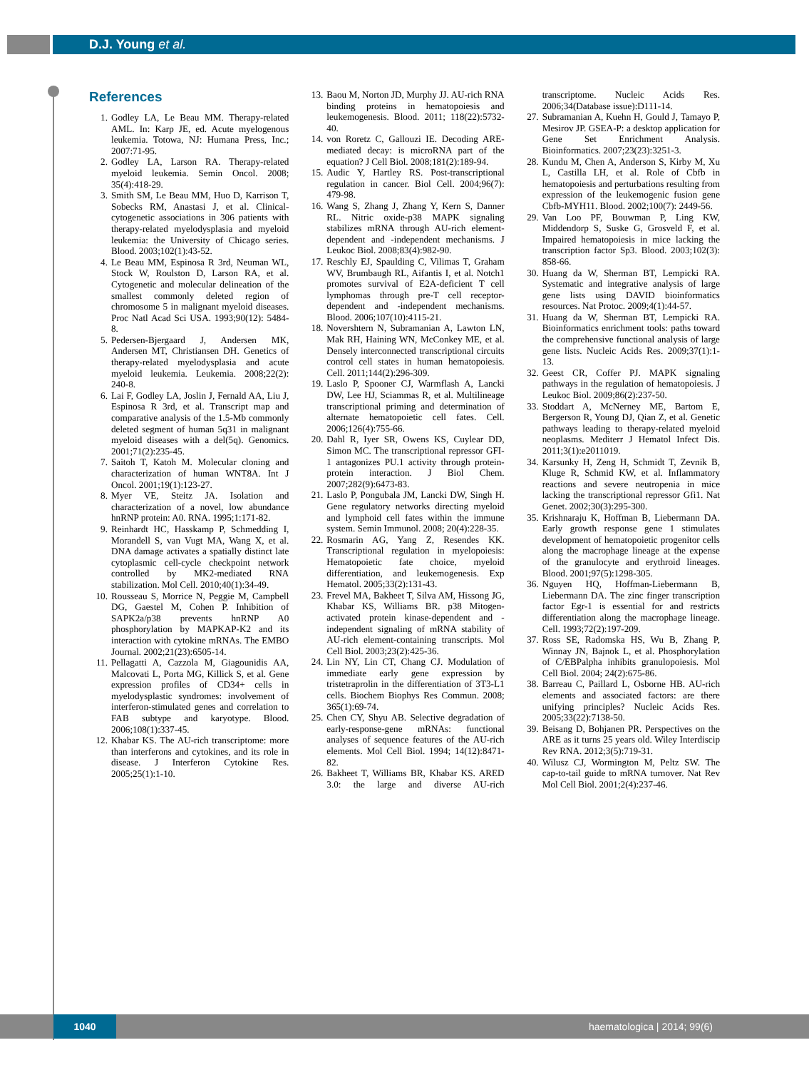D.J. Young et al.
References
1. Godley LA, Le Beau MM. Therapy-related AML. In: Karp JE, ed. Acute myelogenous leukemia. Totowa, NJ: Humana Press, Inc.; 2007:71-95.
2. Godley LA, Larson RA. Therapy-related myeloid leukemia. Semin Oncol. 2008; 35(4):418-29.
3. Smith SM, Le Beau MM, Huo D, Karrison T, Sobecks RM, Anastasi J, et al. Clinical-cytogenetic associations in 306 patients with therapy-related myelodysplasia and myeloid leukemia: the University of Chicago series. Blood. 2003;102(1):43-52.
4. Le Beau MM, Espinosa R 3rd, Neuman WL, Stock W, Roulston D, Larson RA, et al. Cytogenetic and molecular delineation of the smallest commonly deleted region of chromosome 5 in malignant myeloid diseases. Proc Natl Acad Sci USA. 1993;90(12): 5484-8.
5. Pedersen-Bjergaard J, Andersen MK, Andersen MT, Christiansen DH. Genetics of therapy-related myelodysplasia and acute myeloid leukemia. Leukemia. 2008;22(2): 240-8.
6. Lai F, Godley LA, Joslin J, Fernald AA, Liu J, Espinosa R 3rd, et al. Transcript map and comparative analysis of the 1.5-Mb commonly deleted segment of human 5q31 in malignant myeloid diseases with a del(5q). Genomics. 2001;71(2):235-45.
7. Saitoh T, Katoh M. Molecular cloning and characterization of human WNT8A. Int J Oncol. 2001;19(1):123-27.
8. Myer VE, Steitz JA. Isolation and characterization of a novel, low abundance hnRNP protein: A0. RNA. 1995;1:171-82.
9. Reinhardt HC, Hasskamp P, Schmedding I, Morandell S, van Vugt MA, Wang X, et al. DNA damage activates a spatially distinct late cytoplasmic cell-cycle checkpoint network controlled by MK2-mediated RNA stabilization. Mol Cell. 2010;40(1):34-49.
10. Rousseau S, Morrice N, Peggie M, Campbell DG, Gaestel M, Cohen P. Inhibition of SAPK2a/p38 prevents hnRNP A0 phosphorylation by MAPKAP-K2 and its interaction with cytokine mRNAs. The EMBO Journal. 2002;21(23):6505-14.
11. Pellagatti A, Cazzola M, Giagounidis AA, Malcovati L, Porta MG, Killick S, et al. Gene expression profiles of CD34+ cells in myelodysplastic syndromes: involvement of interferon-stimulated genes and correlation to FAB subtype and karyotype. Blood. 2006;108(1):337-45.
12. Khabar KS. The AU-rich transcriptome: more than interferons and cytokines, and its role in disease. J Interferon Cytokine Res. 2005;25(1):1-10.
13. Baou M, Norton JD, Murphy JJ. AU-rich RNA binding proteins in hematopoiesis and leukemogenesis. Blood. 2011; 118(22):5732-40.
14. von Roretz C, Gallouzi IE. Decoding ARE-mediated decay: is microRNA part of the equation? J Cell Biol. 2008;181(2):189-94.
15. Audic Y, Hartley RS. Post-transcriptional regulation in cancer. Biol Cell. 2004;96(7): 479-98.
16. Wang S, Zhang J, Zhang Y, Kern S, Danner RL. Nitric oxide-p38 MAPK signaling stabilizes mRNA through AU-rich element-dependent and -independent mechanisms. J Leukoc Biol. 2008;83(4):982-90.
17. Reschly EJ, Spaulding C, Vilimas T, Graham WV, Brumbaugh RL, Aifantis I, et al. Notch1 promotes survival of E2A-deficient T cell lymphomas through pre-T cell receptor-dependent and -independent mechanisms. Blood. 2006;107(10):4115-21.
18. Novershtern N, Subramanian A, Lawton LN, Mak RH, Haining WN, McConkey ME, et al. Densely interconnected transcriptional circuits control cell states in human hematopoiesis. Cell. 2011;144(2):296-309.
19. Laslo P, Spooner CJ, Warmflash A, Lancki DW, Lee HJ, Sciammas R, et al. Multilineage transcriptional priming and determination of alternate hematopoietic cell fates. Cell. 2006;126(4):755-66.
20. Dahl R, Iyer SR, Owens KS, Cuylear DD, Simon MC. The transcriptional repressor GFI-1 antagonizes PU.1 activity through protein-protein interaction. J Biol Chem. 2007;282(9):6473-83.
21. Laslo P, Pongubala JM, Lancki DW, Singh H. Gene regulatory networks directing myeloid and lymphoid cell fates within the immune system. Semin Immunol. 2008; 20(4):228-35.
22. Rosmarin AG, Yang Z, Resendes KK. Transcriptional regulation in myelopoiesis: Hematopoietic fate choice, myeloid differentiation, and leukemogenesis. Exp Hematol. 2005;33(2):131-43.
23. Frevel MA, Bakheet T, Silva AM, Hissong JG, Khabar KS, Williams BR. p38 Mitogen-activated protein kinase-dependent and -independent signaling of mRNA stability of AU-rich element-containing transcripts. Mol Cell Biol. 2003;23(2):425-36.
24. Lin NY, Lin CT, Chang CJ. Modulation of immediate early gene expression by tristetraprolin in the differentiation of 3T3-L1 cells. Biochem Biophys Res Commun. 2008; 365(1):69-74.
25. Chen CY, Shyu AB. Selective degradation of early-response-gene mRNAs: functional analyses of sequence features of the AU-rich elements. Mol Cell Biol. 1994; 14(12):8471-82.
26. Bakheet T, Williams BR, Khabar KS. ARED 3.0: the large and diverse AU-rich transcriptome. Nucleic Acids Res. 2006;34(Database issue):D111-14.
27. Subramanian A, Kuehn H, Gould J, Tamayo P, Mesirov JP. GSEA-P: a desktop application for Gene Set Enrichment Analysis. Bioinformatics. 2007;23(23):3251-3.
28. Kundu M, Chen A, Anderson S, Kirby M, Xu L, Castilla LH, et al. Role of Cbfb in hematopoiesis and perturbations resulting from expression of the leukemogenic fusion gene Cbfb-MYH11. Blood. 2002;100(7): 2449-56.
29. Van Loo PF, Bouwman P, Ling KW, Middendorp S, Suske G, Grosveld F, et al. Impaired hematopoiesis in mice lacking the transcription factor Sp3. Blood. 2003;102(3): 858-66.
30. Huang da W, Sherman BT, Lempicki RA. Systematic and integrative analysis of large gene lists using DAVID bioinformatics resources. Nat Protoc. 2009;4(1):44-57.
31. Huang da W, Sherman BT, Lempicki RA. Bioinformatics enrichment tools: paths toward the comprehensive functional analysis of large gene lists. Nucleic Acids Res. 2009;37(1):1-13.
32. Geest CR, Coffer PJ. MAPK signaling pathways in the regulation of hematopoiesis. J Leukoc Biol. 2009;86(2):237-50.
33. Stoddart A, McNerney ME, Bartom E, Bergerson R, Young DJ, Qian Z, et al. Genetic pathways leading to therapy-related myeloid neoplasms. Mediterr J Hematol Infect Dis. 2011;3(1):e2011019.
34. Karsunky H, Zeng H, Schmidt T, Zevnik B, Kluge R, Schmid KW, et al. Inflammatory reactions and severe neutropenia in mice lacking the transcriptional repressor Gfi1. Nat Genet. 2002;30(3):295-300.
35. Krishnaraju K, Hoffman B, Liebermann DA. Early growth response gene 1 stimulates development of hematopoietic progenitor cells along the macrophage lineage at the expense of the granulocyte and erythroid lineages. Blood. 2001;97(5):1298-305.
36. Nguyen HQ, Hoffman-Liebermann B, Liebermann DA. The zinc finger transcription factor Egr-1 is essential for and restricts differentiation along the macrophage lineage. Cell. 1993;72(2):197-209.
37. Ross SE, Radomska HS, Wu B, Zhang P, Winnay JN, Bajnok L, et al. Phosphorylation of C/EBPalpha inhibits granulopoiesis. Mol Cell Biol. 2004; 24(2):675-86.
38. Barreau C, Paillard L, Osborne HB. AU-rich elements and associated factors: are there unifying principles? Nucleic Acids Res. 2005;33(22):7138-50.
39. Beisang D, Bohjanen PR. Perspectives on the ARE as it turns 25 years old. Wiley Interdiscip Rev RNA. 2012;3(5):719-31.
40. Wilusz CJ, Wormington M, Peltz SW. The cap-to-tail guide to mRNA turnover. Nat Rev Mol Cell Biol. 2001;2(4):237-46.
1040
haematologica | 2014; 99(6)